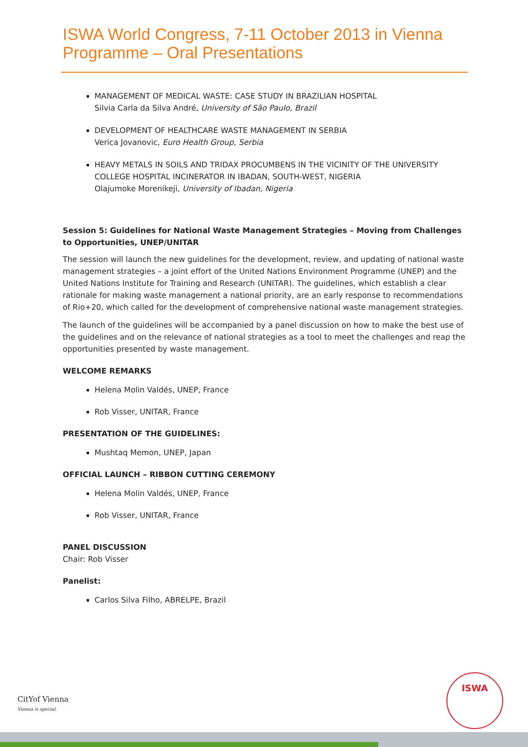ISWA World Congress, 7-11 October 2013 in Vienna
Programme – Oral Presentations
MANAGEMENT OF MEDICAL WASTE: CASE STUDY IN BRAZILIAN HOSPITAL
Silvia Carla da Silva André, University of São Paulo, Brazil
DEVELOPMENT OF HEALTHCARE WASTE MANAGEMENT IN SERBIA
Verica Jovanovic, Euro Health Group, Serbia
HEAVY METALS IN SOILS AND TRIDAX PROCUMBENS IN THE VICINITY OF THE UNIVERSITY COLLEGE HOSPITAL INCINERATOR IN IBADAN, SOUTH-WEST, NIGERIA
Olajumoke Morenikeji, University of Ibadan, Nigeria
Session 5: Guidelines for National Waste Management Strategies – Moving from Challenges to Opportunities, UNEP/UNITAR
The session will launch the new guidelines for the development, review, and updating of national waste management strategies – a joint effort of the United Nations Environment Programme (UNEP) and the United Nations Institute for Training and Research (UNITAR). The guidelines, which establish a clear rationale for making waste management a national priority, are an early response to recommendations of Rio+20, which called for the development of comprehensive national waste management strategies.
The launch of the guidelines will be accompanied by a panel discussion on how to make the best use of the guidelines and on the relevance of national strategies as a tool to meet the challenges and reap the opportunities presented by waste management.
WELCOME REMARKS
Helena Molin Valdés, UNEP, France
Rob Visser, UNITAR, France
PRESENTATION OF THE GUIDELINES:
Mushtaq Memon, UNEP, Japan
OFFICIAL LAUNCH – RIBBON CUTTING CEREMONY
Helena Molin Valdés, UNEP, France
Rob Visser, UNITAR, France
PANEL DISCUSSION
Chair: Rob Visser
Panelist:
Carlos Silva Filho, ABRELPE, Brazil
CitYof Vienna
Vienna is special.
ISWA